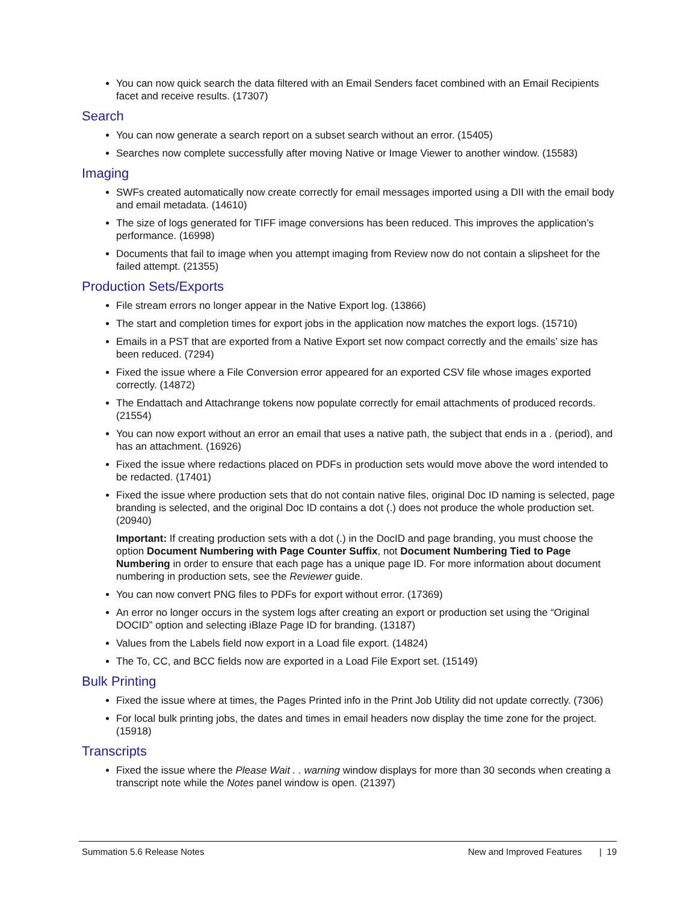You can now quick search the data filtered with an Email Senders facet combined with an Email Recipients facet and receive results. (17307)
Search
You can now generate a search report on a subset search without an error. (15405)
Searches now complete successfully after moving Native or Image Viewer to another window. (15583)
Imaging
SWFs created automatically now create correctly for email messages imported using a DII with the email body and email metadata. (14610)
The size of logs generated for TIFF image conversions has been reduced. This improves the application’s performance. (16998)
Documents that fail to image when you attempt imaging from Review now do not contain a slipsheet for the failed attempt. (21355)
Production Sets/Exports
File stream errors no longer appear in the Native Export log. (13866)
The start and completion times for export jobs in the application now matches the export logs. (15710)
Emails in a PST that are exported from a Native Export set now compact correctly and the emails’ size has been reduced. (7294)
Fixed the issue where a File Conversion error appeared for an exported CSV file whose images exported correctly. (14872)
The Endattach and Attachrange tokens now populate correctly for email attachments of produced records. (21554)
You can now export without an error an email that uses a native path, the subject that ends in a . (period), and has an attachment. (16926)
Fixed the issue where redactions placed on PDFs in production sets would move above the word intended to be redacted. (17401)
Fixed the issue where production sets that do not contain native files, original Doc ID naming is selected, page branding is selected, and the original Doc ID contains a dot (.) does not produce the whole production set. (20940)
Important: If creating production sets with a dot (.) in the DocID and page branding, you must choose the option Document Numbering with Page Counter Suffix, not Document Numbering Tied to Page Numbering in order to ensure that each page has a unique page ID. For more information about document numbering in production sets, see the Reviewer guide.
You can now convert PNG files to PDFs for export without error. (17369)
An error no longer occurs in the system logs after creating an export or production set using the “Original DOCID” option and selecting iBlaze Page ID for branding. (13187)
Values from the Labels field now export in a Load file export. (14824)
The To, CC, and BCC fields now are exported in a Load File Export set. (15149)
Bulk Printing
Fixed the issue where at times, the Pages Printed info in the Print Job Utility did not update correctly. (7306)
For local bulk printing jobs, the dates and times in email headers now display the time zone for the project. (15918)
Transcripts
Fixed the issue where the Please Wait . . warning window displays for more than 30 seconds when creating a transcript note while the Notes panel window is open. (21397)
Summation 5.6 Release Notes New and Improved Features | 19